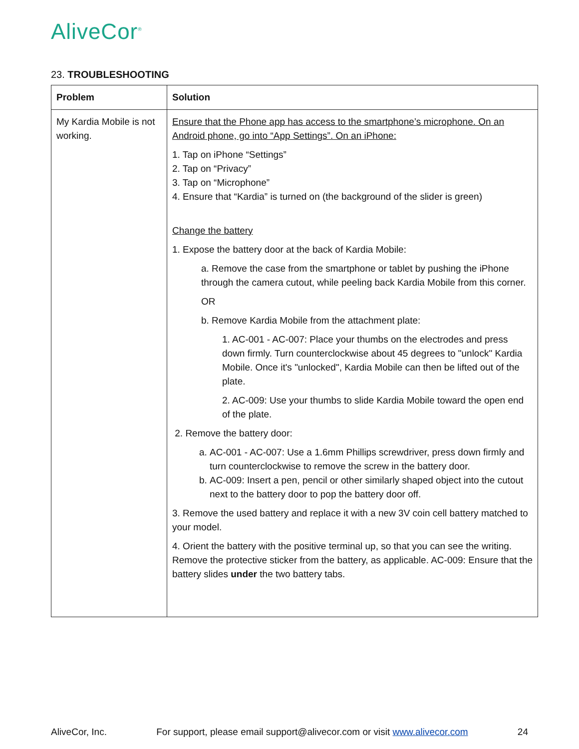AliveCor<sup>®</sup>
23. TROUBLESHOOTING
| Problem | Solution |
| --- | --- |
| My Kardia Mobile is not working. | Ensure that the Phone app has access to the smartphone’s microphone. On an Android phone, go into “App Settings”. On an iPhone: 1. Tap on iPhone “Settings” 2. Tap on “Privacy” 3. Tap on “Microphone” 4. Ensure that “Kardia” is turned on (the background of the slider is green) Change the battery 1. Expose the battery door at the back of Kardia Mobile: a. Remove the case from the smartphone or tablet by pushing the iPhone through the camera cutout, while peeling back Kardia Mobile from this corner. OR b. Remove Kardia Mobile from the attachment plate: 1. AC-001 - AC-007: Place your thumbs on the electrodes and press down firmly. Turn counterclockwise about 45 degrees to "unlock" Kardia Mobile. Once it's "unlocked", Kardia Mobile can then be lifted out of the plate. 2. AC-009: Use your thumbs to slide Kardia Mobile toward the open end of the plate. 2. Remove the battery door: a. AC-001 - AC-007: Use a 1.6mm Phillips screwdriver, press down firmly and turn counterclockwise to remove the screw in the battery door. b. AC-009: Insert a pen, pencil or other similarly shaped object into the cutout next to the battery door to pop the battery door off. 3. Remove the used battery and replace it with a new 3V coin cell battery matched to your model. 4. Orient the battery with the positive terminal up, so that you can see the writing. Remove the protective sticker from the battery, as applicable. AC-009: Ensure that the battery slides under the two battery tabs. |
AliveCor, Inc. For support, please email support@alivecor.com or visit www.alivecor.com 24